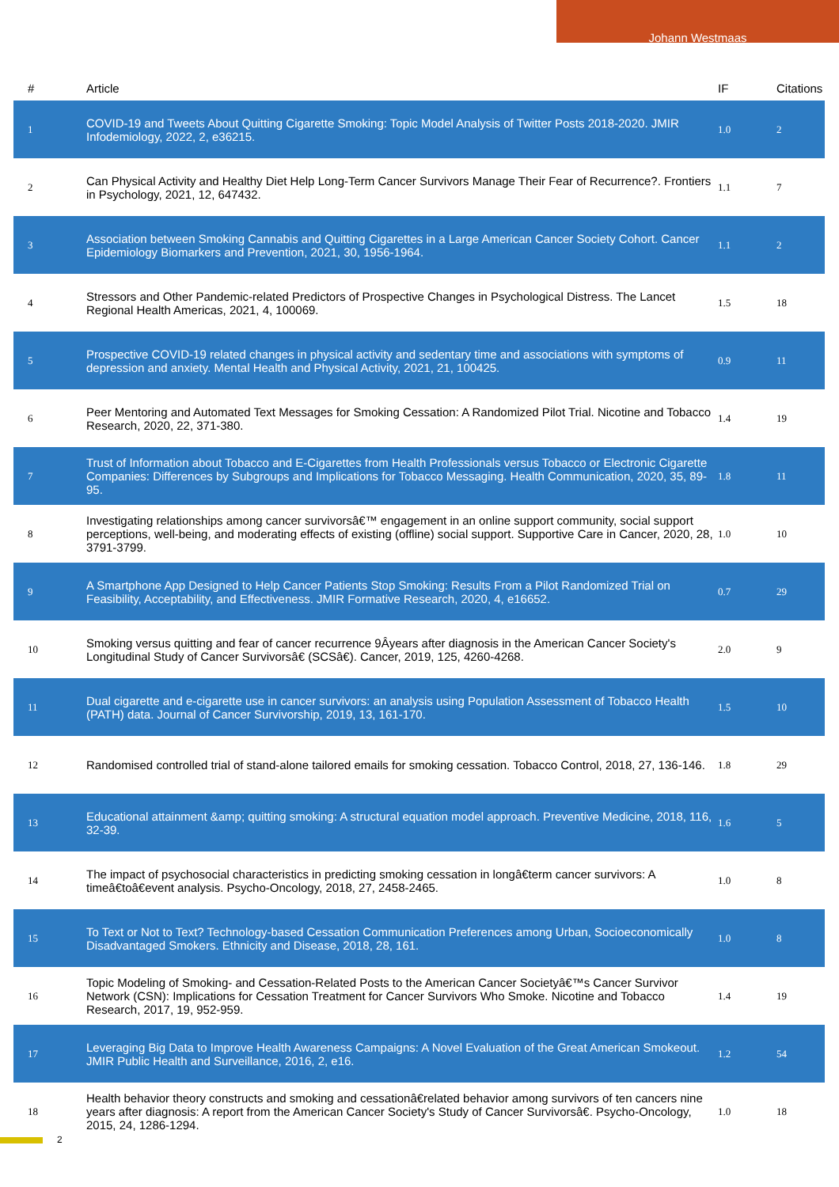Johann Westmaas
| # | Article | IF | Citations |
| --- | --- | --- | --- |
| 1 | COVID-19 and Tweets About Quitting Cigarette Smoking: Topic Model Analysis of Twitter Posts 2018-2020. JMIR Infodemiology, 2022, 2, e36215. | 1.0 | 2 |
| 2 | Can Physical Activity and Healthy Diet Help Long-Term Cancer Survivors Manage Their Fear of Recurrence?. Frontiers in Psychology, 2021, 12, 647432. | 1.1 | 7 |
| 3 | Association between Smoking Cannabis and Quitting Cigarettes in a Large American Cancer Society Cohort. Cancer Epidemiology Biomarkers and Prevention, 2021, 30, 1956-1964. | 1.1 | 2 |
| 4 | Stressors and Other Pandemic-related Predictors of Prospective Changes in Psychological Distress. The Lancet Regional Health Americas, 2021, 4, 100069. | 1.5 | 18 |
| 5 | Prospective COVID-19 related changes in physical activity and sedentary time and associations with symptoms of depression and anxiety. Mental Health and Physical Activity, 2021, 21, 100425. | 0.9 | 11 |
| 6 | Peer Mentoring and Automated Text Messages for Smoking Cessation: A Randomized Pilot Trial. Nicotine and Tobacco Research, 2020, 22, 371-380. | 1.4 | 19 |
| 7 | Trust of Information about Tobacco and E-Cigarettes from Health Professionals versus Tobacco or Electronic Cigarette Companies: Differences by Subgroups and Implications for Tobacco Messaging. Health Communication, 2020, 35, 89-95. | 1.8 | 11 |
| 8 | Investigating relationships among cancer survivorsâ€™ engagement in an online support community, social support perceptions, well-being, and moderating effects of existing (offline) social support. Supportive Care in Cancer, 2020, 28, 3791-3799. | 1.0 | 10 |
| 9 | A Smartphone App Designed to Help Cancer Patients Stop Smoking: Results From a Pilot Randomized Trial on Feasibility, Acceptability, and Effectiveness. JMIR Formative Research, 2020, 4, e16652. | 0.7 | 29 |
| 10 | Smoking versus quitting and fear of cancer recurrence 9Âyears after diagnosis in the American Cancer Society's Longitudinal Study of Cancer Survivorsâ€ (SCSâ€). Cancer, 2019, 125, 4260-4268. | 2.0 | 9 |
| 11 | Dual cigarette and e-cigarette use in cancer survivors: an analysis using Population Assessment of Tobacco Health (PATH) data. Journal of Cancer Survivorship, 2019, 13, 161-170. | 1.5 | 10 |
| 12 | Randomised controlled trial of stand-alone tailored emails for smoking cessation. Tobacco Control, 2018, 27, 136-146. | 1.8 | 29 |
| 13 | Educational attainment &amp; quitting smoking: A structural equation model approach. Preventive Medicine, 2018, 116, 32-39. | 1.6 | 5 |
| 14 | The impact of psychosocial characteristics in predicting smoking cessation in longâ€term cancer survivors: A timeâ€toâ€event analysis. Psycho-Oncology, 2018, 27, 2458-2465. | 1.0 | 8 |
| 15 | To Text or Not to Text? Technology-based Cessation Communication Preferences among Urban, Socioeconomically Disadvantaged Smokers. Ethnicity and Disease, 2018, 28, 161. | 1.0 | 8 |
| 16 | Topic Modeling of Smoking- and Cessation-Related Posts to the American Cancer Societyâ€™s Cancer Survivor Network (CSN): Implications for Cessation Treatment for Cancer Survivors Who Smoke. Nicotine and Tobacco Research, 2017, 19, 952-959. | 1.4 | 19 |
| 17 | Leveraging Big Data to Improve Health Awareness Campaigns: A Novel Evaluation of the Great American Smokeout. JMIR Public Health and Surveillance, 2016, 2, e16. | 1.2 | 54 |
| 18 | Health behavior theory constructs and smoking and cessationâ€related behavior among survivors of ten cancers nine years after diagnosis: A report from the American Cancer Society's Study of Cancer Survivorsâ€. Psycho-Oncology, 2015, 24, 1286-1294. | 1.0 | 18 |
2